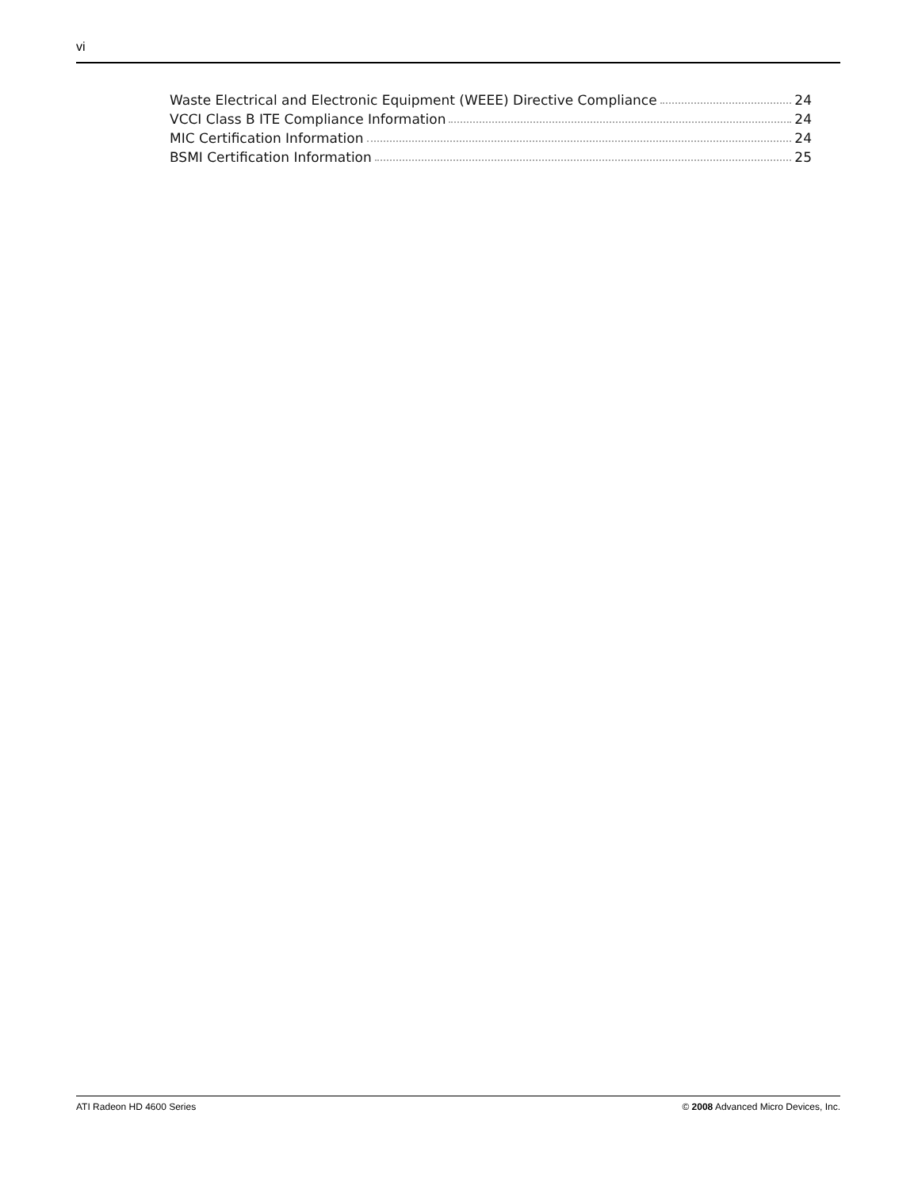vi
Waste Electrical and Electronic Equipment (WEEE) Directive Compliance 24
VCCI Class B ITE Compliance Information 24
MIC Certification Information 24
BSMI Certification Information 25
ATI Radeon HD 4600 Series © 2008 Advanced Micro Devices, Inc.